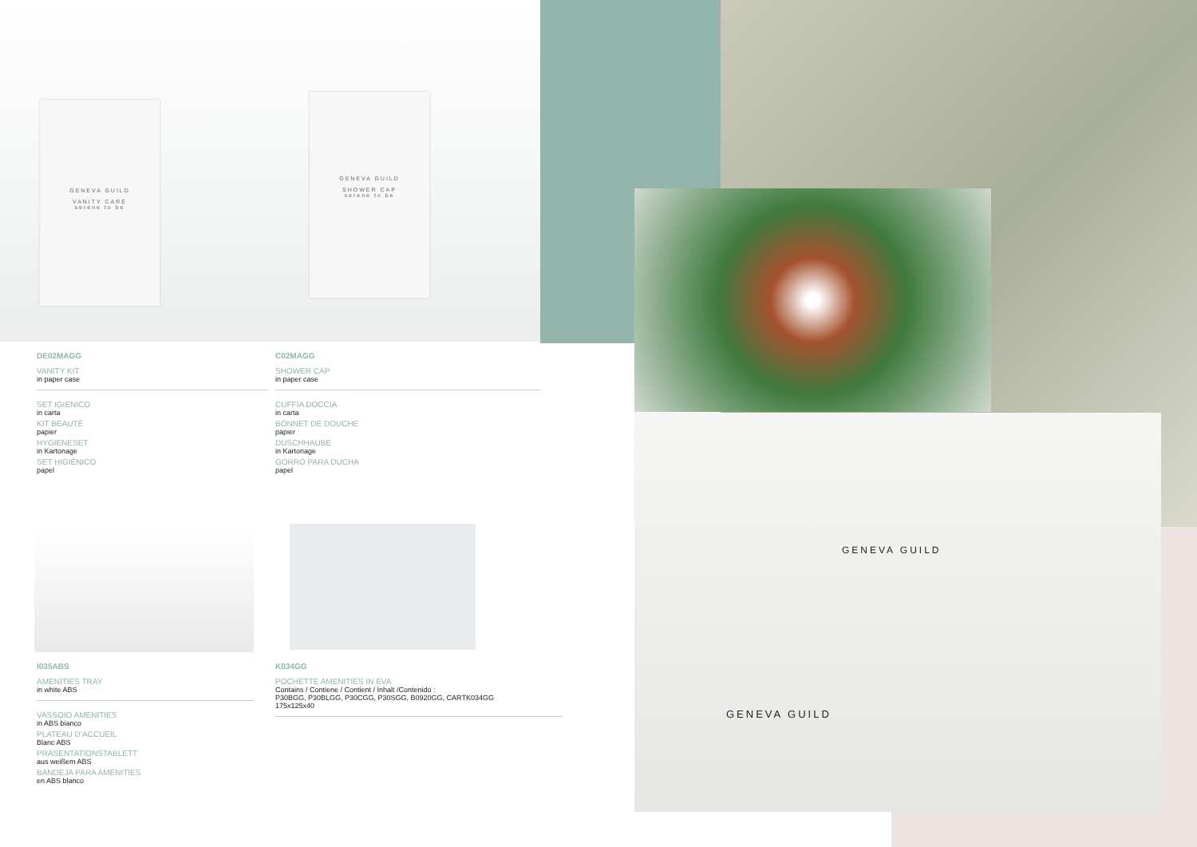GENEVA GUILD
GENEVA GUILD
GENEVA GUILD
VANITY CARE
serene to be
GENEVA GUILD
SHOWER CAP
serene to be
DE02MAGG
VANITY KIT
in paper case
SET IGIENICO
in carta
KIT BEAUTÉ
papier
HYGIENESET
in Kartonage
SET HIGIÉNICO
papel
C02MAGG
SHOWER CAP
in paper case
CUFFIA DOCCIA
in carta
BONNET DE DOUCHE
papier
DUSCHHAUBE
in Kartonage
GORRO PARA DUCHA
papel
I035ABS
AMENITIES TRAY
in white ABS
VASSOIO AMENITIES
in ABS bianco
PLATEAU D’ACCUEIL
Blanc ABS
PRÄSENTATIONSTABLETT
aus weißem ABS
BANDEJA PARA AMENITIES
en ABS blanco
K034GG
POCHETTE AMENITIES IN EVA
Contains / Contiene / Contient / Inhalt /Contenido :
P30BGG, P30BLGG, P30CGG, P30SGG, B0920GG, CARTK034GG
175x125x40